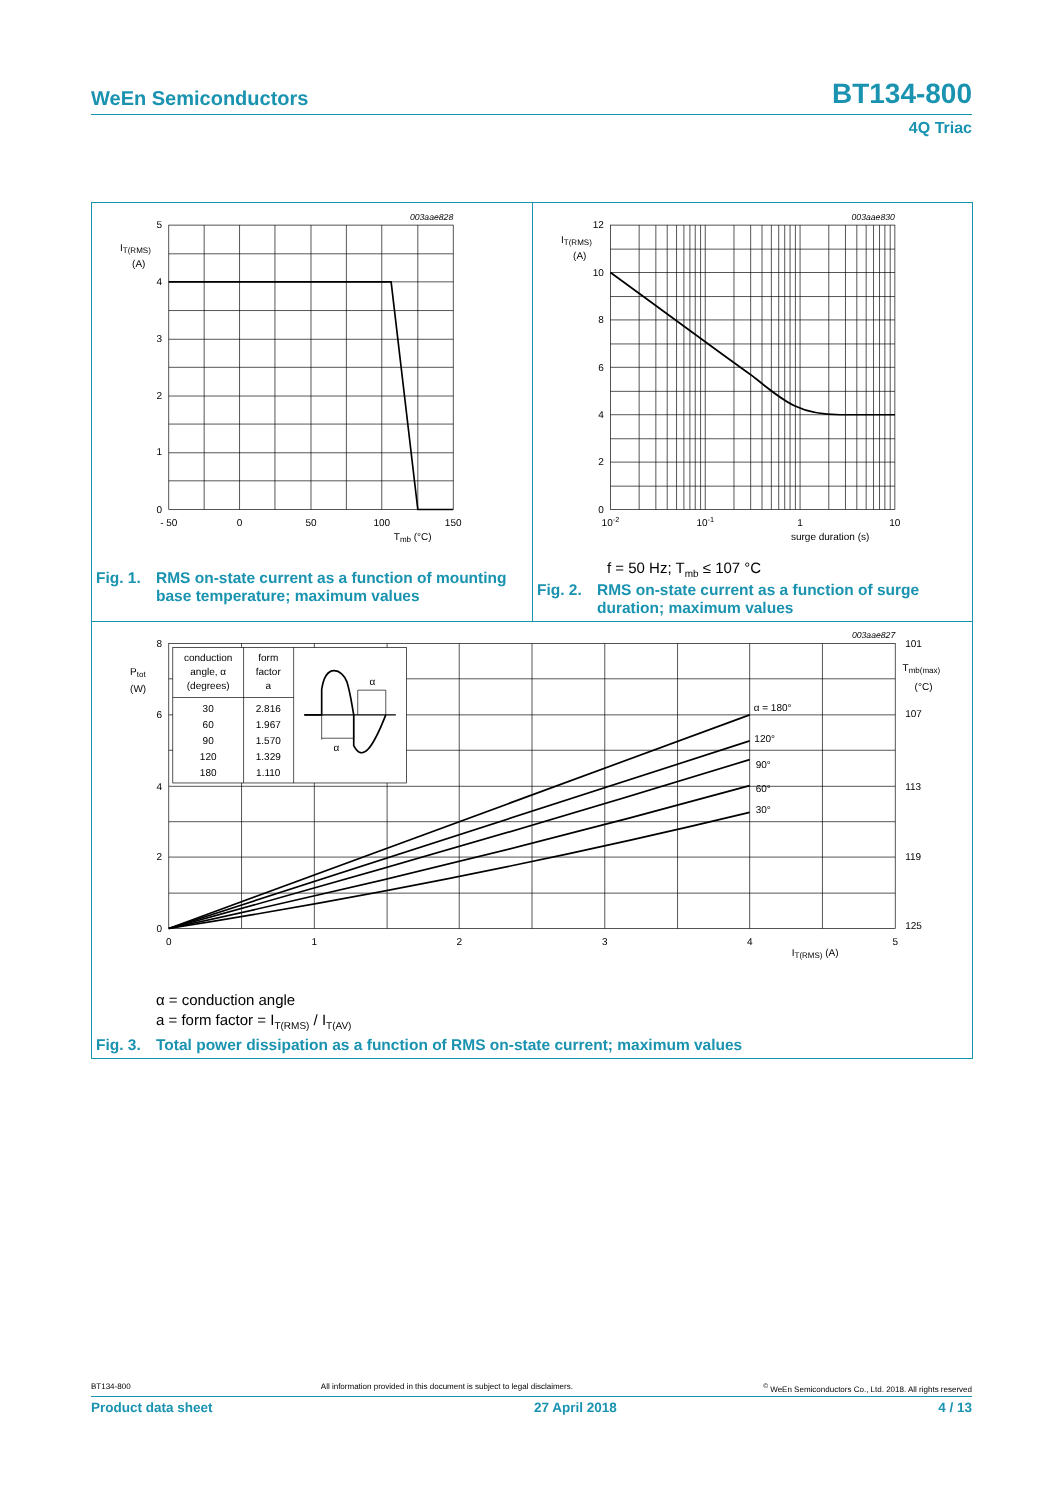WeEn Semiconductors BT134-800
4Q Triac
5
4
3
2
1
0
IT(RMS)
(A)
003aae828
- 50
0
50
100
150
Tmb (°C)
Fig. 1. RMS on-state current as a function of mounting base temperature; maximum values
12
10
8
6
4
2
0
IT(RMS)
(A)
003aae830
10-2
10-1
1
10
surge duration (s)
f = 50 Hz; T<sub>mb</sub> ≤ 107 °C
Fig. 2. RMS on-state current as a function of surge duration; maximum values
conduction
angle, α
(degrees)
form
factor
a
30
60
90
120
180
2.816
1.967
1.570
1.329
1.110
α
α
α = 180°
120°
90°
60°
30°
8
6
4
2
0
Ptot
(W)
0
1
2
3
4
5
IT(RMS) (A)
101
Tmb(max)
(°C)
107
113
119
125
003aae827
α = conduction angle
a = form factor = I<sub>T(RMS)</sub> / I<sub>T(AV)</sub>
Fig. 3. Total power dissipation as a function of RMS on-state current; maximum values
BT134-800 All information provided in this document is subject to legal disclaimers.<sup>©</sup> WeEn Semiconductors Co., Ltd. 2018. All rights reserved
Product data sheet 27 April 2018 4 / 13